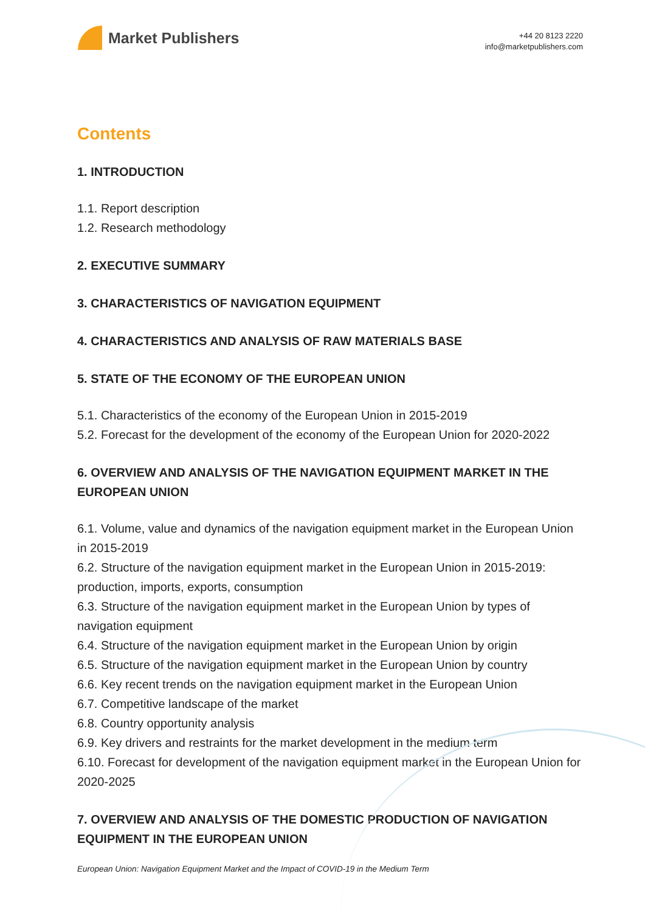Market Publishers
+44 20 8123 2220
info@marketpublishers.com
Contents
1. INTRODUCTION
1.1. Report description
1.2. Research methodology
2. EXECUTIVE SUMMARY
3. CHARACTERISTICS OF NAVIGATION EQUIPMENT
4. CHARACTERISTICS AND ANALYSIS OF RAW MATERIALS BASE
5. STATE OF THE ECONOMY OF THE EUROPEAN UNION
5.1. Characteristics of the economy of the European Union in 2015-2019
5.2. Forecast for the development of the economy of the European Union for 2020-2022
6. OVERVIEW AND ANALYSIS OF THE NAVIGATION EQUIPMENT MARKET IN THE EUROPEAN UNION
6.1. Volume, value and dynamics of the navigation equipment market in the European Union in 2015-2019
6.2. Structure of the navigation equipment market in the European Union in 2015-2019: production, imports, exports, consumption
6.3. Structure of the navigation equipment market in the European Union by types of navigation equipment
6.4. Structure of the navigation equipment market in the European Union by origin
6.5. Structure of the navigation equipment market in the European Union by country
6.6. Key recent trends on the navigation equipment market in the European Union
6.7. Competitive landscape of the market
6.8. Country opportunity analysis
6.9. Key drivers and restraints for the market development in the medium term
6.10. Forecast for development of the navigation equipment market in the European Union for 2020-2025
7. OVERVIEW AND ANALYSIS OF THE DOMESTIC PRODUCTION OF NAVIGATION EQUIPMENT IN THE EUROPEAN UNION
European Union: Navigation Equipment Market and the Impact of COVID-19 in the Medium Term